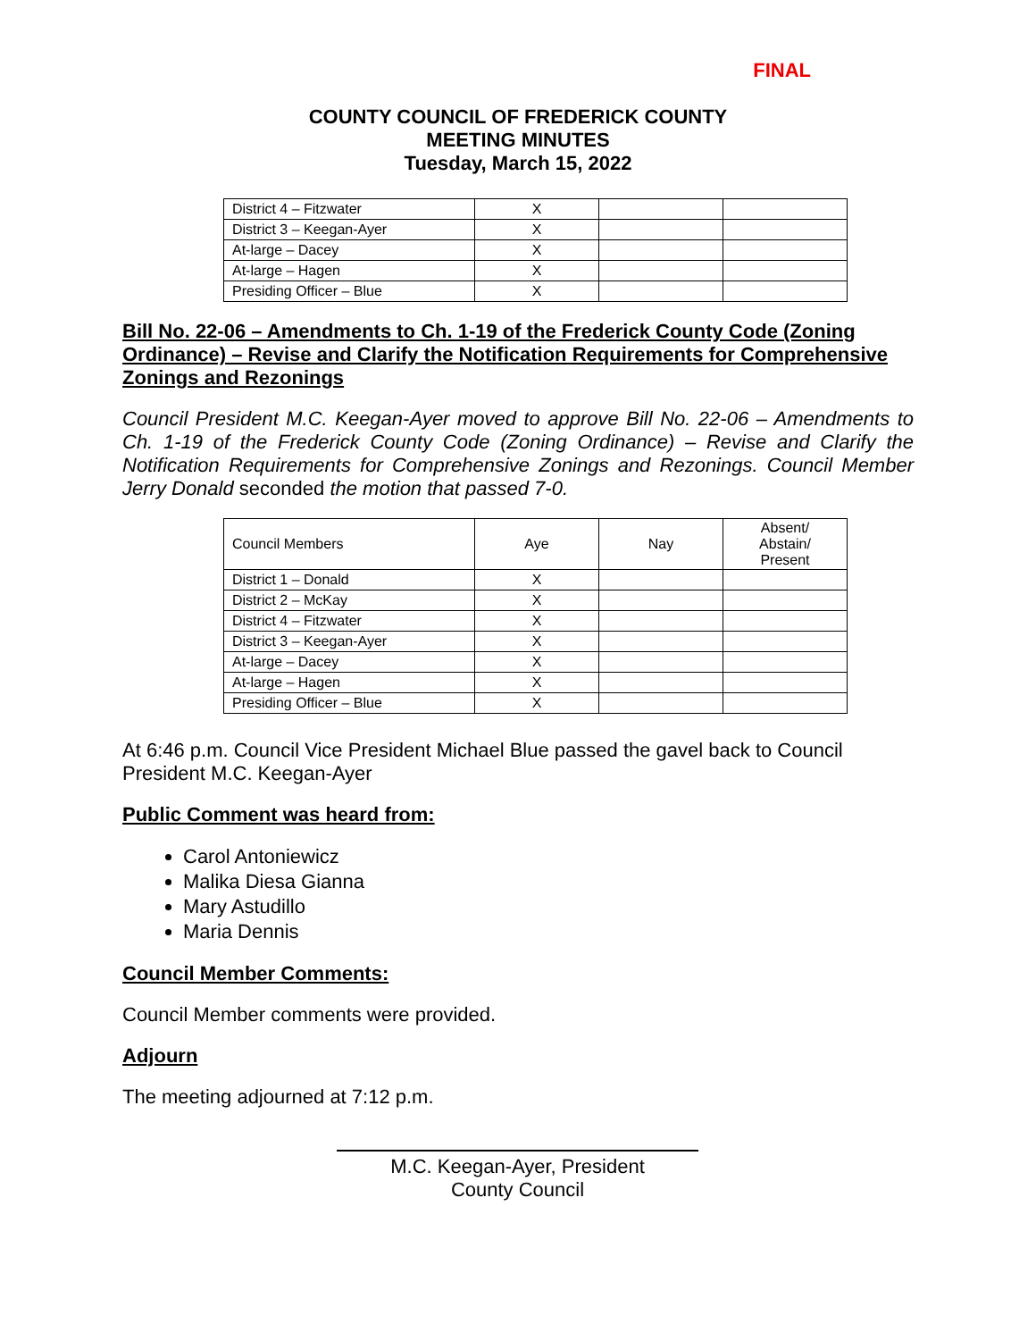FINAL
COUNTY COUNCIL OF FREDERICK COUNTY
MEETING MINUTES
Tuesday, March 15, 2022
| District 4 – Fitzwater | X | | |
| District 3 – Keegan-Ayer | X | | |
| At-large – Dacey | X | | |
| At-large – Hagen | X | | |
| Presiding Officer – Blue | X | | |
Bill No. 22-06 – Amendments to Ch. 1-19 of the Frederick County Code (Zoning Ordinance) – Revise and Clarify the Notification Requirements for Comprehensive Zonings and Rezonings
Council President M.C. Keegan-Ayer moved to approve Bill No. 22-06 – Amendments to Ch. 1-19 of the Frederick County Code (Zoning Ordinance) – Revise and Clarify the Notification Requirements for Comprehensive Zonings and Rezonings. Council Member Jerry Donald seconded the motion that passed 7-0.
| Council Members | Aye | Nay | Absent/ Abstain/ Present |
| District 1 – Donald | X | | |
| District 2 – McKay | X | | |
| District 4 – Fitzwater | X | | |
| District 3 – Keegan-Ayer | X | | |
| At-large – Dacey | X | | |
| At-large – Hagen | X | | |
| Presiding Officer – Blue | X | | |
At 6:46 p.m. Council Vice President Michael Blue passed the gavel back to Council President M.C. Keegan-Ayer
Public Comment was heard from:
Carol Antoniewicz
Malika Diesa Gianna
Mary Astudillo
Maria Dennis
Council Member Comments:
Council Member comments were provided.
Adjourn
The meeting adjourned at 7:12 p.m.
M.C. Keegan-Ayer, President
County Council